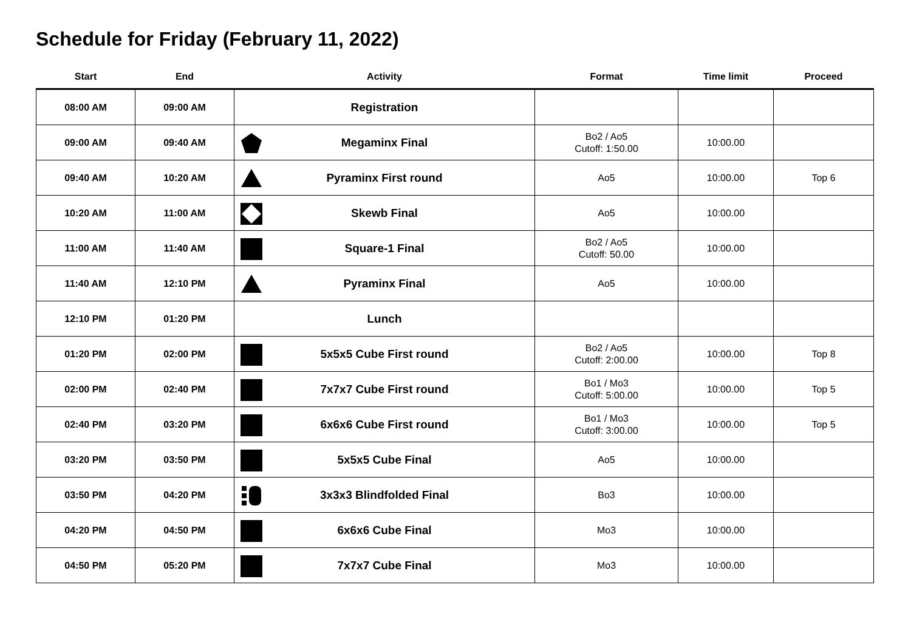Schedule for Friday (February 11, 2022)
| Start | End | Activity | Format | Time limit | Proceed |
| --- | --- | --- | --- | --- | --- |
| 08:00 AM | 09:00 AM | Registration | | | |
| 09:00 AM | 09:40 AM | Megaminx Final | Bo2 / Ao5 Cutoff: 1:50.00 | 10:00.00 | |
| 09:40 AM | 10:20 AM | Pyraminx First round | Ao5 | 10:00.00 | Top 6 |
| 10:20 AM | 11:00 AM | Skewb Final | Ao5 | 10:00.00 | |
| 11:00 AM | 11:40 AM | Square-1 Final | Bo2 / Ao5 Cutoff: 50.00 | 10:00.00 | |
| 11:40 AM | 12:10 PM | Pyraminx Final | Ao5 | 10:00.00 | |
| 12:10 PM | 01:20 PM | Lunch | | | |
| 01:20 PM | 02:00 PM | 5x5x5 Cube First round | Bo2 / Ao5 Cutoff: 2:00.00 | 10:00.00 | Top 8 |
| 02:00 PM | 02:40 PM | 7x7x7 Cube First round | Bo1 / Mo3 Cutoff: 5:00.00 | 10:00.00 | Top 5 |
| 02:40 PM | 03:20 PM | 6x6x6 Cube First round | Bo1 / Mo3 Cutoff: 3:00.00 | 10:00.00 | Top 5 |
| 03:20 PM | 03:50 PM | 5x5x5 Cube Final | Ao5 | 10:00.00 | |
| 03:50 PM | 04:20 PM | 3x3x3 Blindfolded Final | Bo3 | 10:00.00 | |
| 04:20 PM | 04:50 PM | 6x6x6 Cube Final | Mo3 | 10:00.00 | |
| 04:50 PM | 05:20 PM | 7x7x7 Cube Final | Mo3 | 10:00.00 | |